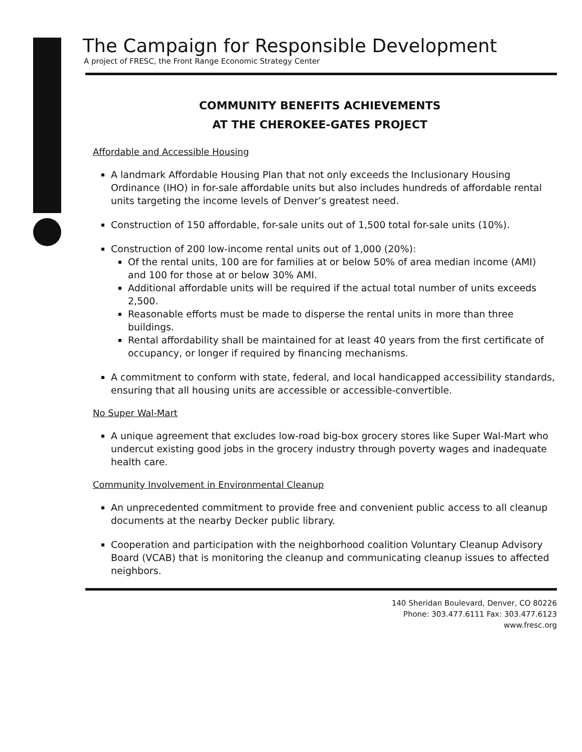The Campaign for Responsible Development
A project of FRESC, the Front Range Economic Strategy Center
COMMUNITY BENEFITS ACHIEVEMENTS
AT THE CHEROKEE-GATES PROJECT
Affordable and Accessible Housing
A landmark Affordable Housing Plan that not only exceeds the Inclusionary Housing Ordinance (IHO) in for-sale affordable units but also includes hundreds of affordable rental units targeting the income levels of Denver’s greatest need.
Construction of 150 affordable, for-sale units out of 1,500 total for-sale units (10%).
Construction of 200 low-income rental units out of 1,000 (20%):
Of the rental units, 100 are for families at or below 50% of area median income (AMI) and 100 for those at or below 30% AMI.
Additional affordable units will be required if the actual total number of units exceeds 2,500.
Reasonable efforts must be made to disperse the rental units in more than three buildings.
Rental affordability shall be maintained for at least 40 years from the first certificate of occupancy, or longer if required by financing mechanisms.
A commitment to conform with state, federal, and local handicapped accessibility standards, ensuring that all housing units are accessible or accessible-convertible.
No Super Wal-Mart
A unique agreement that excludes low-road big-box grocery stores like Super Wal-Mart who undercut existing good jobs in the grocery industry through poverty wages and inadequate health care.
Community Involvement in Environmental Cleanup
An unprecedented commitment to provide free and convenient public access to all cleanup documents at the nearby Decker public library.
Cooperation and participation with the neighborhood coalition Voluntary Cleanup Advisory Board (VCAB) that is monitoring the cleanup and communicating cleanup issues to affected neighbors.
140 Sheridan Boulevard, Denver, CO 80226
Phone: 303.477.6111 Fax: 303.477.6123
www.fresc.org